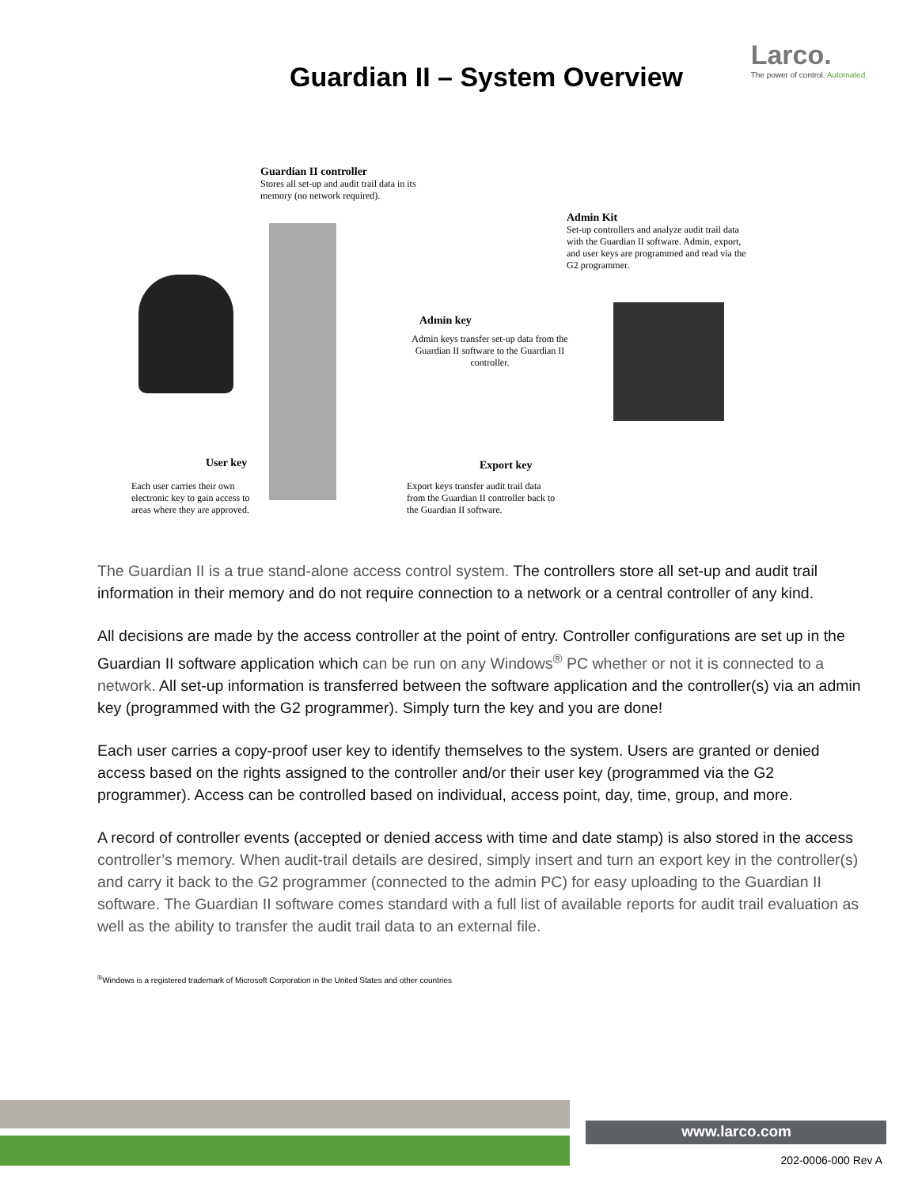Guardian II – System Overview
Larco.
The power of control. Automated.
Guardian II controller
Stores all set-up and audit trail data in its
memory (no network required).
Admin Kit
Set-up controllers and analyze audit trail data
with the Guardian II software. Admin, export,
and user keys are programmed and read via the
G2 programmer.
Admin key
Admin keys transfer set-up data from the Guardian II software to the Guardian II controller.
User key Export key
Each user carries their own
electronic key to gain access to
areas where they are approved.
Export keys transfer audit trail data
from the Guardian II controller back to
the Guardian II software.
The Guardian II is a true stand-alone access control system. The controllers store all set-up and audit trail information in their memory and do not require connection to a network or a central controller of any kind.
All decisions are made by the access controller at the point of entry. Controller configurations are set up in the Guardian II software application which can be run on any Windows<sup>®</sup> PC whether or not it is connected to a network. All set-up information is transferred between the software application and the controller(s) via an admin key (programmed with the G2 programmer). Simply turn the key and you are done!
Each user carries a copy-proof user key to identify themselves to the system. Users are granted or denied access based on the rights assigned to the controller and/or their user key (programmed via the G2 programmer). Access can be controlled based on individual, access point, day, time, group, and more.
A record of controller events (accepted or denied access with time and date stamp) is also stored in the access controller’s memory. When audit-trail details are desired, simply insert and turn an export key in the controller(s) and carry it back to the G2 programmer (connected to the admin PC) for easy uploading to the Guardian II software. The Guardian II software comes standard with a full list of available reports for audit trail evaluation as well as the ability to transfer the audit trail data to an external file.
<sup>®</sup>Windows is a registered trademark of Microsoft Corporation in the United States and other countries
www.larco.com
202-0006-000 Rev A